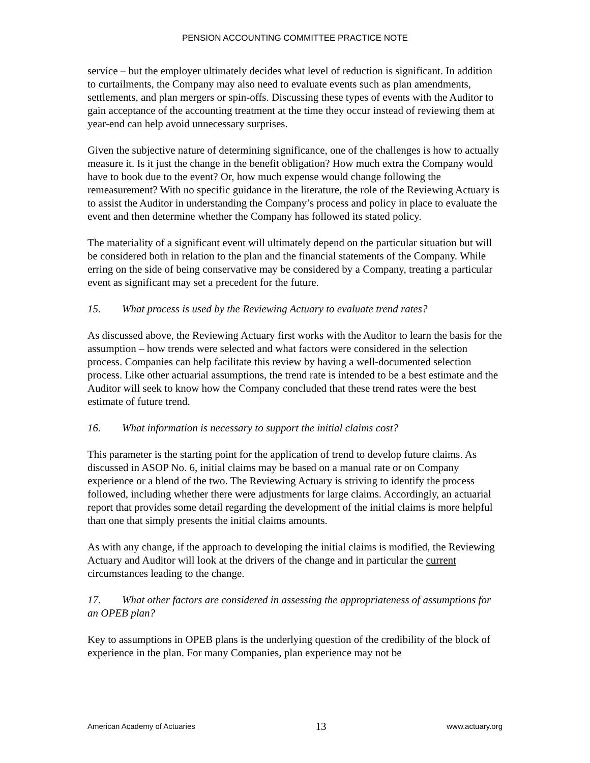PENSION ACCOUNTING COMMITTEE PRACTICE NOTE
service – but the employer ultimately decides what level of reduction is significant. In addition to curtailments, the Company may also need to evaluate events such as plan amendments, settlements, and plan mergers or spin-offs. Discussing these types of events with the Auditor to gain acceptance of the accounting treatment at the time they occur instead of reviewing them at year-end can help avoid unnecessary surprises.
Given the subjective nature of determining significance, one of the challenges is how to actually measure it. Is it just the change in the benefit obligation? How much extra the Company would have to book due to the event? Or, how much expense would change following the remeasurement? With no specific guidance in the literature, the role of the Reviewing Actuary is to assist the Auditor in understanding the Company’s process and policy in place to evaluate the event and then determine whether the Company has followed its stated policy.
The materiality of a significant event will ultimately depend on the particular situation but will be considered both in relation to the plan and the financial statements of the Company. While erring on the side of being conservative may be considered by a Company, treating a particular event as significant may set a precedent for the future.
15. What process is used by the Reviewing Actuary to evaluate trend rates?
As discussed above, the Reviewing Actuary first works with the Auditor to learn the basis for the assumption – how trends were selected and what factors were considered in the selection process. Companies can help facilitate this review by having a well-documented selection process. Like other actuarial assumptions, the trend rate is intended to be a best estimate and the Auditor will seek to know how the Company concluded that these trend rates were the best estimate of future trend.
16. What information is necessary to support the initial claims cost?
This parameter is the starting point for the application of trend to develop future claims. As discussed in ASOP No. 6, initial claims may be based on a manual rate or on Company experience or a blend of the two. The Reviewing Actuary is striving to identify the process followed, including whether there were adjustments for large claims. Accordingly, an actuarial report that provides some detail regarding the development of the initial claims is more helpful than one that simply presents the initial claims amounts.
As with any change, if the approach to developing the initial claims is modified, the Reviewing Actuary and Auditor will look at the drivers of the change and in particular the current circumstances leading to the change.
17. What other factors are considered in assessing the appropriateness of assumptions for an OPEB plan?
Key to assumptions in OPEB plans is the underlying question of the credibility of the block of experience in the plan. For many Companies, plan experience may not be
American Academy of Actuaries
13
www.actuary.org